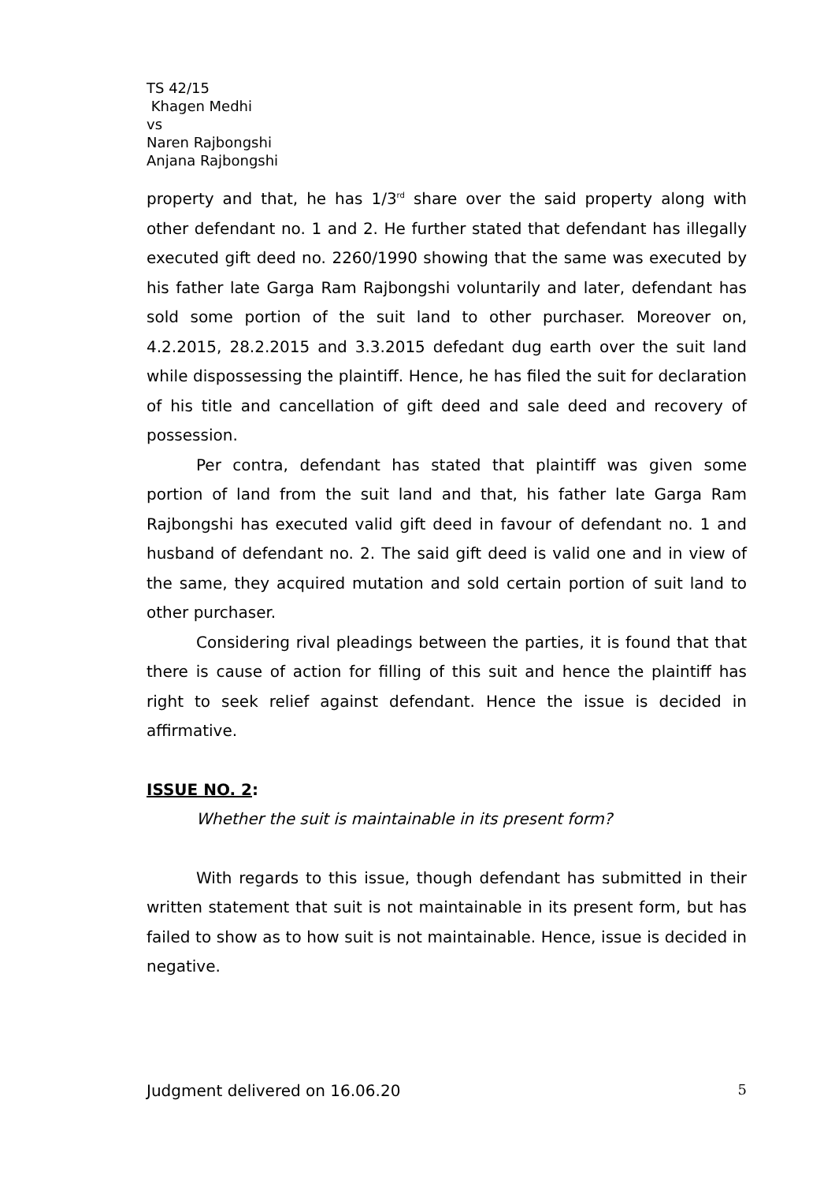TS 42/15
Khagen Medhi
vs
Naren Rajbongshi
Anjana Rajbongshi
property and that, he has 1/3<sup>rd</sup> share over the said property along with other defendant no. 1 and 2. He further stated that defendant has illegally executed gift deed no. 2260/1990 showing that the same was executed by his father late Garga Ram Rajbongshi voluntarily and later, defendant has sold some portion of the suit land to other purchaser. Moreover on, 4.2.2015, 28.2.2015 and 3.3.2015 defedant dug earth over the suit land while dispossessing the plaintiff. Hence, he has filed the suit for declaration of his title and cancellation of gift deed and sale deed and recovery of possession.
Per contra, defendant has stated that plaintiff was given some portion of land from the suit land and that, his father late Garga Ram Rajbongshi has executed valid gift deed in favour of defendant no. 1 and husband of defendant no. 2. The said gift deed is valid one and in view of the same, they acquired mutation and sold certain portion of suit land to other purchaser.
Considering rival pleadings between the parties, it is found that that there is cause of action for filling of this suit and hence the plaintiff has right to seek relief against defendant. Hence the issue is decided in affirmative.
ISSUE NO. 2:
Whether the suit is maintainable in its present form?
With regards to this issue, though defendant has submitted in their written statement that suit is not maintainable in its present form, but has failed to show as to how suit is not maintainable. Hence, issue is decided in negative.
Judgment delivered on 16.06.20 5